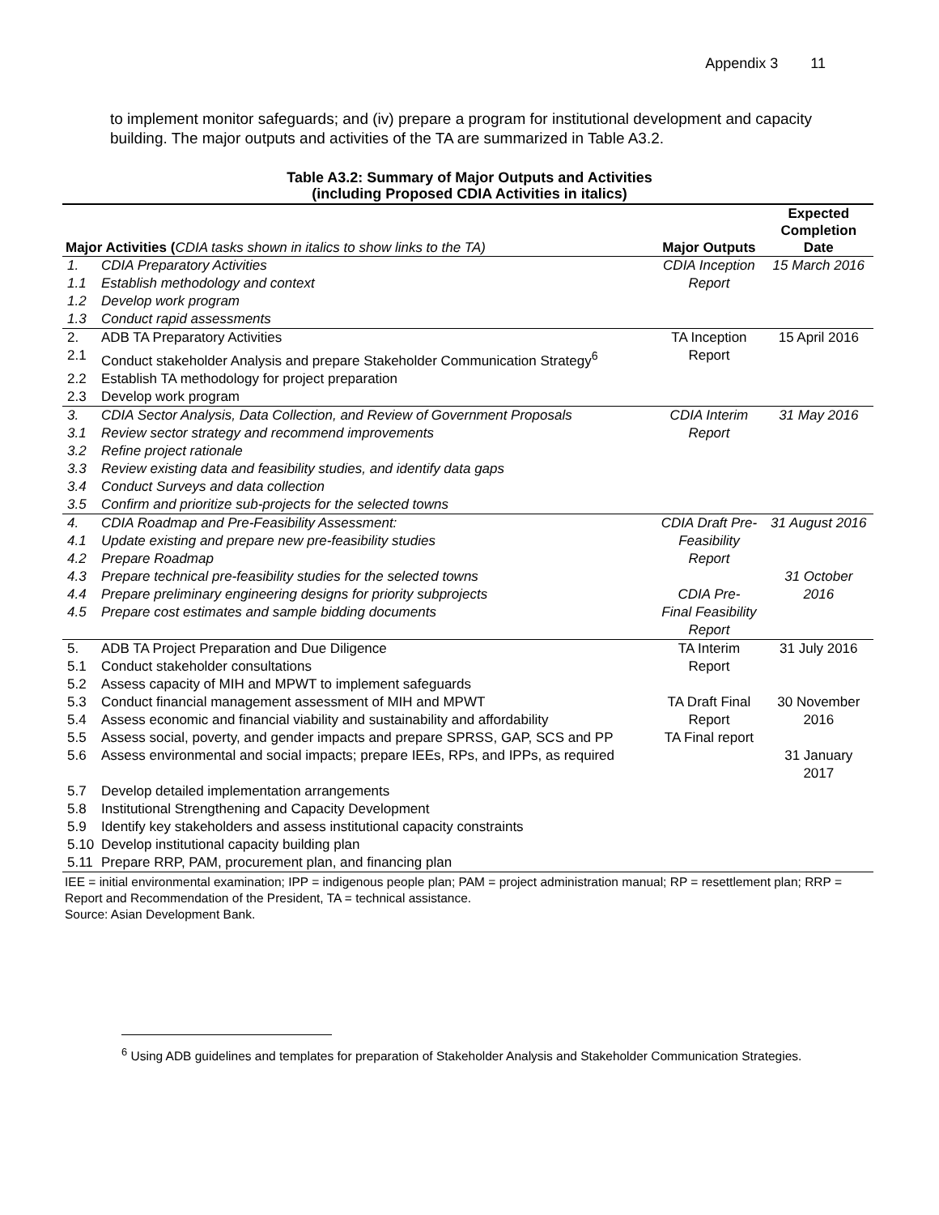Appendix 3 11
to implement monitor safeguards; and (iv) prepare a program for institutional development and capacity building. The major outputs and activities of the TA are summarized in Table A3.2.
Table A3.2: Summary of Major Outputs and Activities
(including Proposed CDIA Activities in italics)
| Major Activities ( CDIA tasks shown in italics to show links to the TA) | | Major Outputs | Expected Completion Date |
| --- | --- | --- | --- |
| 1. | CDIA Preparatory Activities | CDIA Inception Report | 15 March 2016 |
| 1.1 | Establish methodology and context | | |
| 1.2 | Develop work program | | |
| 1.3 | Conduct rapid assessments | | |
| 2. | ADB TA Preparatory Activities | TA Inception Report | 15 April 2016 |
| 2.1 | Conduct stakeholder Analysis and prepare Stakeholder Communication Strategy<sup>6</sup> | | |
| 2.2 | Establish TA methodology for project preparation | | |
| 2.3 | Develop work program | | |
| 3. | CDIA Sector Analysis, Data Collection, and Review of Government Proposals | CDIA Interim Report | 31 May 2016 |
| 3.1 | Review sector strategy and recommend improvements | | |
| 3.2 | Refine project rationale | | |
| 3.3 | Review existing data and feasibility studies, and identify data gaps | | |
| 3.4 | Conduct Surveys and data collection | | |
| 3.5 | Confirm and prioritize sub-projects for the selected towns | | |
| 4. | CDIA Roadmap and Pre-Feasibility Assessment: | CDIA Draft Pre- Feasibility Report | 31 August 2016 |
| 4.1 | Update existing and prepare new pre-feasibility studies | | |
| 4.2 | Prepare Roadmap | | |
| 4.3 | Prepare technical pre-feasibility studies for the selected towns | | 31 October 2016 |
| 4.4 | Prepare preliminary engineering designs for priority subprojects | CDIA Pre- Final Feasibility Report | |
| 4.5 | Prepare cost estimates and sample bidding documents | | |
| 5. | ADB TA Project Preparation and Due Diligence | TA Interim Report | 31 July 2016 |
| 5.1 | Conduct stakeholder consultations | | |
| 5.2 | Assess capacity of MIH and MPWT to implement safeguards | | |
| 5.3 | Conduct financial management assessment of MIH and MPWT | TA Draft Final Report | 30 November 2016 |
| 5.4 | Assess economic and financial viability and sustainability and affordability | | |
| 5.5 | Assess social, poverty, and gender impacts and prepare SPRSS, GAP, SCS and PP | TA Final report | |
| 5.6 | Assess environmental and social impacts; prepare IEEs, RPs, and IPPs, as required | | 31 January 2017 |
| 5.7 | Develop detailed implementation arrangements | | |
| 5.8 | Institutional Strengthening and Capacity Development | | |
| 5.9 | Identify key stakeholders and assess institutional capacity constraints | | |
| 5.10 | Develop institutional capacity building plan | | |
| 5.11 | Prepare RRP, PAM, procurement plan, and financing plan | | |
IEE = initial environmental examination; IPP = indigenous people plan; PAM = project administration manual; RP = resettlement plan; RRP = Report and Recommendation of the President, TA = technical assistance.
Source: Asian Development Bank.
<sup>6</sup> Using ADB guidelines and templates for preparation of Stakeholder Analysis and Stakeholder Communication Strategies.